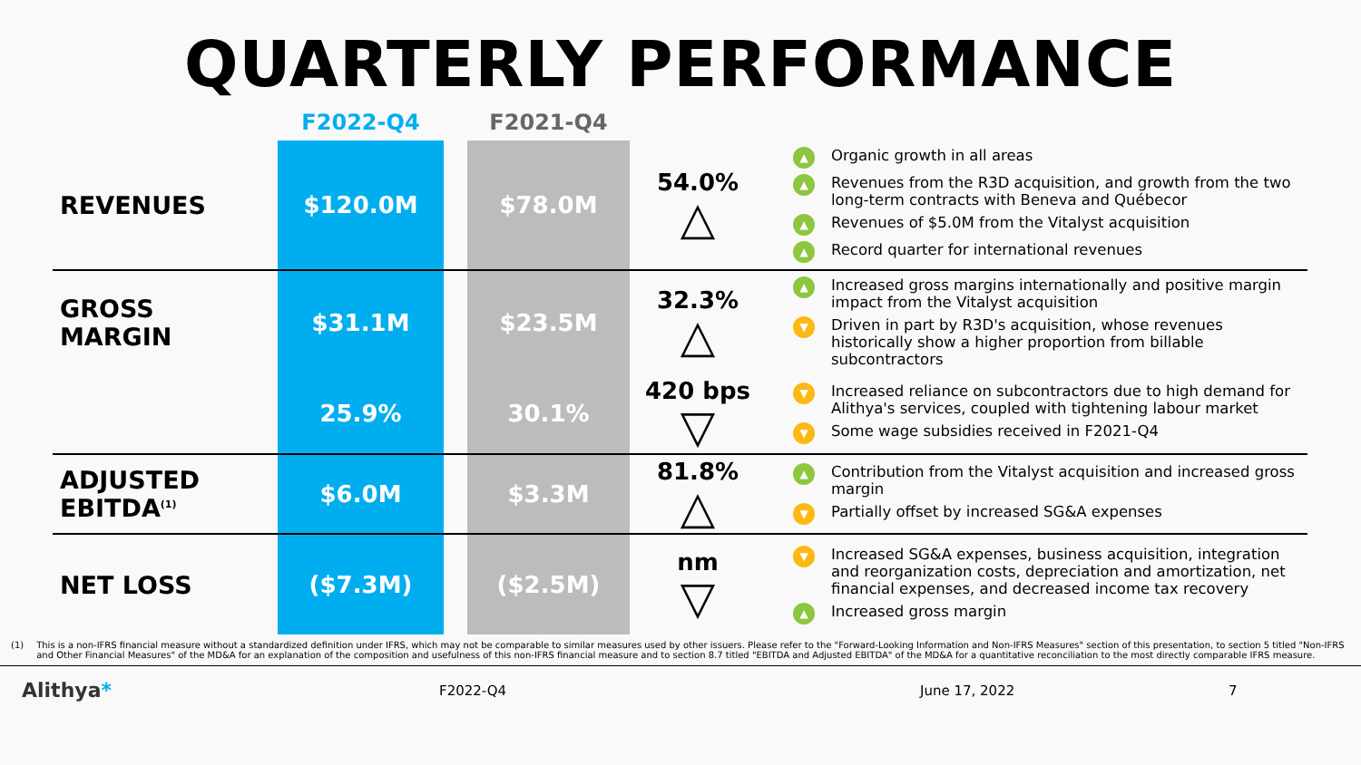QUARTERLY PERFORMANCE
| | F2022-Q4 | | F2021-Q4 | | |
| REVENUES | $120.0M | | $78.0M | 54.0% △ | ▲ Organic growth in all areas ▲ Revenues from the R3D acquisition, and growth from the two long-term contracts with Beneva and Québecor ▲ Revenues of $5.0M from the Vitalyst acquisition ▲ Record quarter for international revenues |
| GROSS MARGIN | $31.1M | | $23.5M | 32.3% △ | ▲ Increased gross margins internationally and positive margin impact from the Vitalyst acquisition ▼ Driven in part by R3D's acquisition, whose revenues historically show a higher proportion from billable subcontractors |
| | 25.9% | | 30.1% | 420 bps ▽ | ▼ Increased reliance on subcontractors due to high demand for Alithya's services, coupled with tightening labour market ▼ Some wage subsidies received in F2021-Q4 |
| ADJUSTED EBITDA<sup>(1)</sup> | $6.0M | | $3.3M | 81.8% △ | ▲ Contribution from the Vitalyst acquisition and increased gross margin ▼ Partially offset by increased SG&A expenses |
| NET LOSS | ($7.3M) | | ($2.5M) | nm ▽ | ▼ Increased SG&A expenses, business acquisition, integration and reorganization costs, depreciation and amortization, net financial expenses, and decreased income tax recovery ▲ Increased gross margin |
(1) This is a non-IFRS financial measure without a standardized definition under IFRS, which may not be comparable to similar measures used by other issuers. Please refer to the "Forward-Looking Information and Non-IFRS Measures" section of this presentation, to section 5 titled "Non-IFRS and Other Financial Measures" of the MD&A for an explanation of the composition and usefulness of this non-IFRS financial measure and to section 8.7 titled "EBITDA and Adjusted EBITDA" of the MD&A for a quantitative reconciliation to the most directly comparable IFRS measure.
Alithya* F2022-Q4 June 17, 2022 7